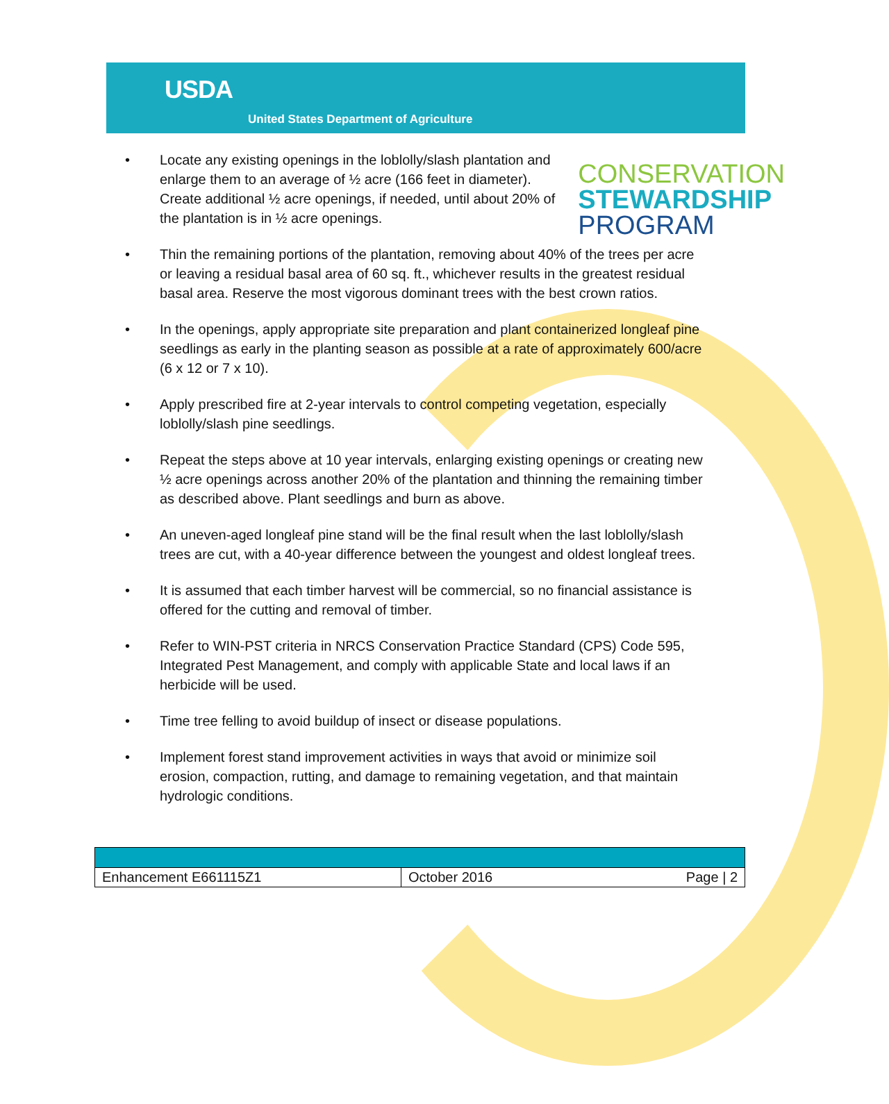USDA
United States Department of Agriculture
CONSERVATION
STEWARDSHIP
PROGRAM
• Locate any existing openings in the loblolly/slash plantation and enlarge them to an average of ½ acre (166 feet in diameter). Create additional ½ acre openings, if needed, until about 20% of the plantation is in ½ acre openings.
• Thin the remaining portions of the plantation, removing about 40% of the trees per acre or leaving a residual basal area of 60 sq. ft., whichever results in the greatest residual basal area. Reserve the most vigorous dominant trees with the best crown ratios.
• In the openings, apply appropriate site preparation and plant containerized longleaf pine seedlings as early in the planting season as possible at a rate of approximately 600/acre (6 x 12 or 7 x 10).
• Apply prescribed fire at 2-year intervals to control competing vegetation, especially loblolly/slash pine seedlings.
• Repeat the steps above at 10 year intervals, enlarging existing openings or creating new ½ acre openings across another 20% of the plantation and thinning the remaining timber as described above. Plant seedlings and burn as above.
• An uneven-aged longleaf pine stand will be the final result when the last loblolly/slash trees are cut, with a 40-year difference between the youngest and oldest longleaf trees.
• It is assumed that each timber harvest will be commercial, so no financial assistance is offered for the cutting and removal of timber.
• Refer to WIN-PST criteria in NRCS Conservation Practice Standard (CPS) Code 595, Integrated Pest Management, and comply with applicable State and local laws if an herbicide will be used.
• Time tree felling to avoid buildup of insect or disease populations.
• Implement forest stand improvement activities in ways that avoid or minimize soil erosion, compaction, rutting, and damage to remaining vegetation, and that maintain hydrologic conditions.
| Enhancement E661115Z1 | October 2016 | Page / 2 |